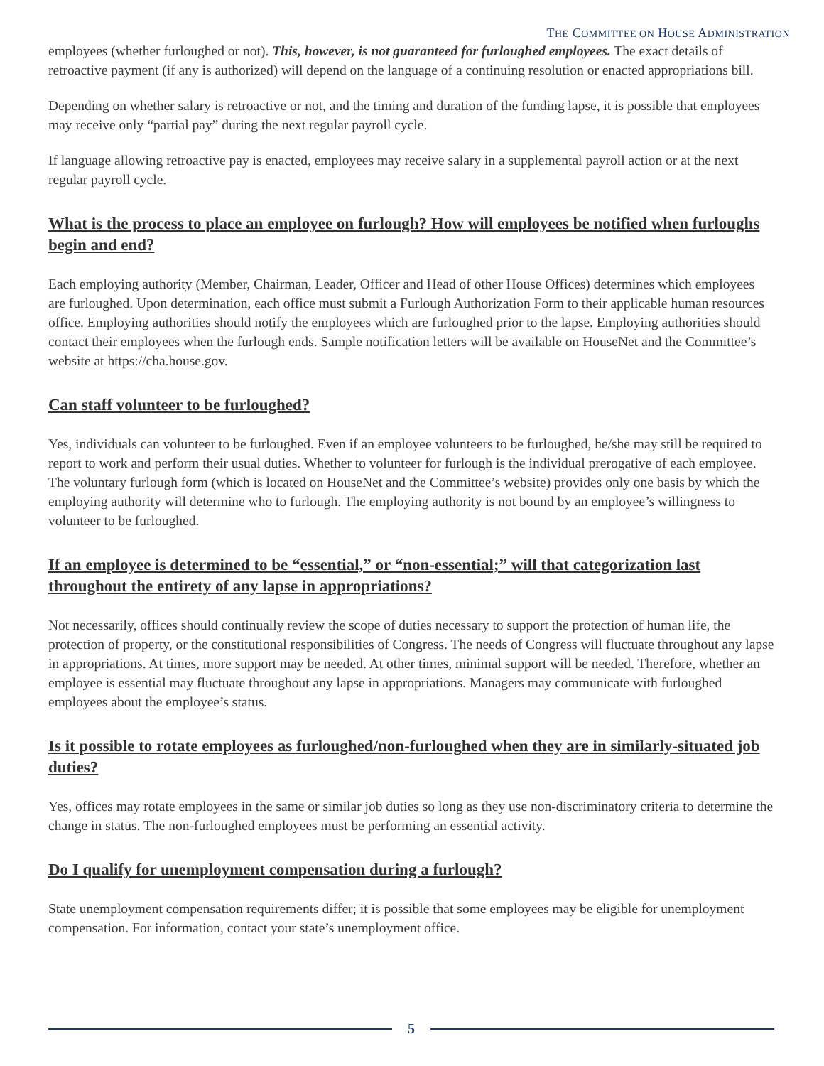THE COMMITTEE ON HOUSE ADMINISTRATION
employees (whether furloughed or not). This, however, is not guaranteed for furloughed employees. The exact details of retroactive payment (if any is authorized) will depend on the language of a continuing resolution or enacted appropriations bill.
Depending on whether salary is retroactive or not, and the timing and duration of the funding lapse, it is possible that employees may receive only “partial pay” during the next regular payroll cycle.
If language allowing retroactive pay is enacted, employees may receive salary in a supplemental payroll action or at the next regular payroll cycle.
What is the process to place an employee on furlough? How will employees be notified when furloughs begin and end?
Each employing authority (Member, Chairman, Leader, Officer and Head of other House Offices) determines which employees are furloughed. Upon determination, each office must submit a Furlough Authorization Form to their applicable human resources office. Employing authorities should notify the employees which are furloughed prior to the lapse. Employing authorities should contact their employees when the furlough ends. Sample notification letters will be available on HouseNet and the Committee’s website at https://cha.house.gov.
Can staff volunteer to be furloughed?
Yes, individuals can volunteer to be furloughed. Even if an employee volunteers to be furloughed, he/she may still be required to report to work and perform their usual duties. Whether to volunteer for furlough is the individual prerogative of each employee. The voluntary furlough form (which is located on HouseNet and the Committee’s website) provides only one basis by which the employing authority will determine who to furlough. The employing authority is not bound by an employee’s willingness to volunteer to be furloughed.
If an employee is determined to be “essential,” or “non-essential;” will that categorization last throughout the entirety of any lapse in appropriations?
Not necessarily, offices should continually review the scope of duties necessary to support the protection of human life, the protection of property, or the constitutional responsibilities of Congress. The needs of Congress will fluctuate throughout any lapse in appropriations. At times, more support may be needed. At other times, minimal support will be needed. Therefore, whether an employee is essential may fluctuate throughout any lapse in appropriations. Managers may communicate with furloughed employees about the employee’s status.
Is it possible to rotate employees as furloughed/non-furloughed when they are in similarly-situated job duties?
Yes, offices may rotate employees in the same or similar job duties so long as they use non-discriminatory criteria to determine the change in status. The non-furloughed employees must be performing an essential activity.
Do I qualify for unemployment compensation during a furlough?
State unemployment compensation requirements differ; it is possible that some employees may be eligible for unemployment compensation. For information, contact your state’s unemployment office.
5